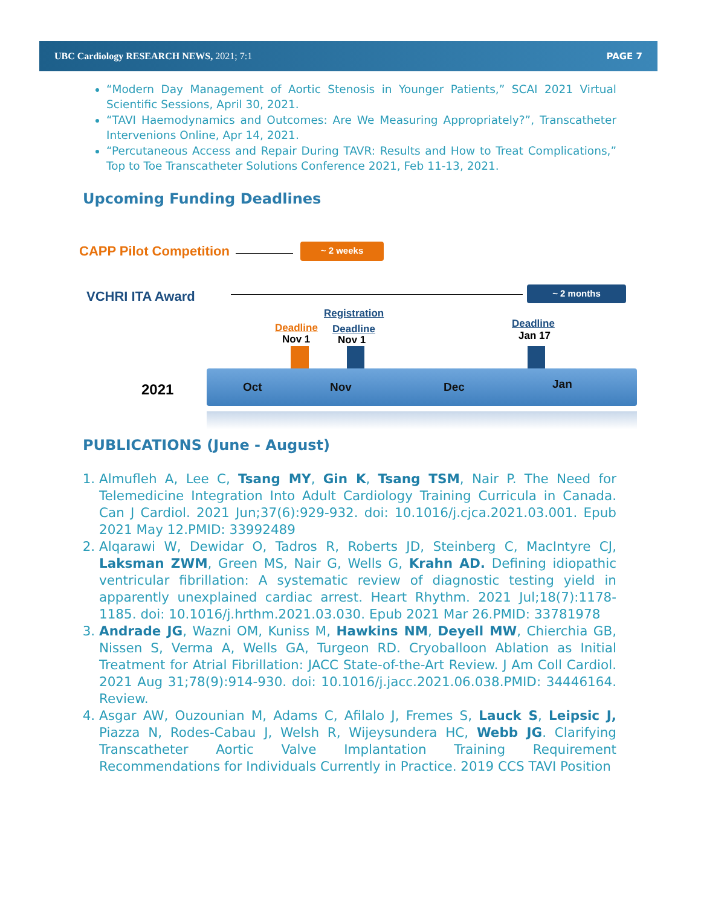UBC Cardiology RESEARCH NEWS, 2021; 7:1 PAGE 7
“Modern Day Management of Aortic Stenosis in Younger Patients,” SCAI 2021 Virtual Scientific Sessions, April 30, 2021.
“TAVI Haemodynamics and Outcomes: Are We Measuring Appropriately?”, Transcatheter Intervenions Online, Apr 14, 2021.
“Percutaneous Access and Repair During TAVR: Results and How to Treat Complications,” Top to Toe Transcatheter Solutions Conference 2021, Feb 11-13, 2021.
Upcoming Funding Deadlines
CAPP Pilot Competition ~ 2 weeks
VCHRI ITA Award ~ 2 months
Registration
Deadline
Nov 1
Deadline
Nov 1
Deadline
Jan 17
2021 Oct Nov Dec Jan
PUBLICATIONS (June - August)
1. Almufleh A, Lee C, Tsang MY, Gin K, Tsang TSM, Nair P. The Need for Telemedicine Integration Into Adult Cardiology Training Curricula in Canada. Can J Cardiol. 2021 Jun;37(6):929-932. doi: 10.1016/j.cjca.2021.03.001. Epub 2021 May 12.PMID: 33992489
2. Alqarawi W, Dewidar O, Tadros R, Roberts JD, Steinberg C, MacIntyre CJ, Laksman ZWM, Green MS, Nair G, Wells G, Krahn AD. Defining idiopathic ventricular fibrillation: A systematic review of diagnostic testing yield in apparently unexplained cardiac arrest. Heart Rhythm. 2021 Jul;18(7):1178-1185. doi: 10.1016/j.hrthm.2021.03.030. Epub 2021 Mar 26.PMID: 33781978
3. Andrade JG, Wazni OM, Kuniss M, Hawkins NM, Deyell MW, Chierchia GB, Nissen S, Verma A, Wells GA, Turgeon RD. Cryoballoon Ablation as Initial Treatment for Atrial Fibrillation: JACC State-of-the-Art Review. J Am Coll Cardiol. 2021 Aug 31;78(9):914-930. doi: 10.1016/j.jacc.2021.06.038.PMID: 34446164. Review.
4. Asgar AW, Ouzounian M, Adams C, Afilalo J, Fremes S, Lauck S, Leipsic J, Piazza N, Rodes-Cabau J, Welsh R, Wijeysundera HC, Webb JG. Clarifying Transcatheter Aortic Valve Implantation Training Requirement Recommendations for Individuals Currently in Practice. 2019 CCS TAVI Position